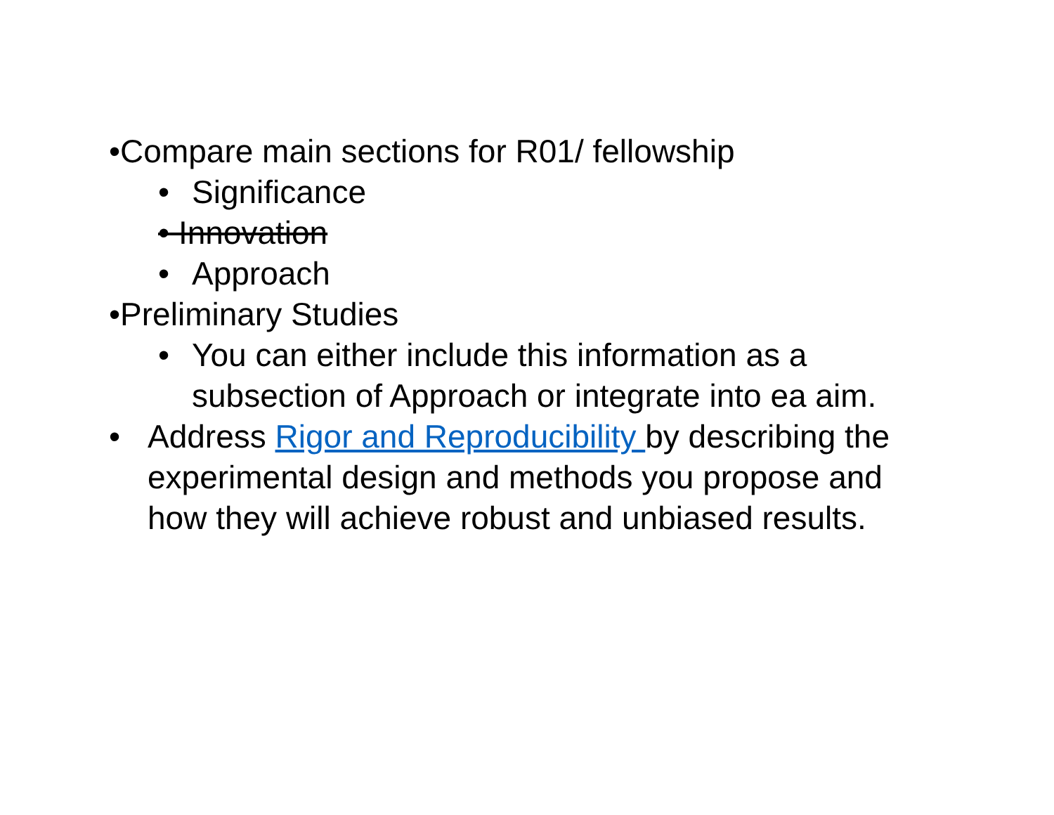•Compare main sections for R01/ fellowship
• Significance
• Innovation
• Approach
•Preliminary Studies
• You can either include this information as a subsection of Approach or integrate into ea aim.
• Address Rigor and Reproducibility by describing the experimental design and methods you propose and how they will achieve robust and unbiased results.